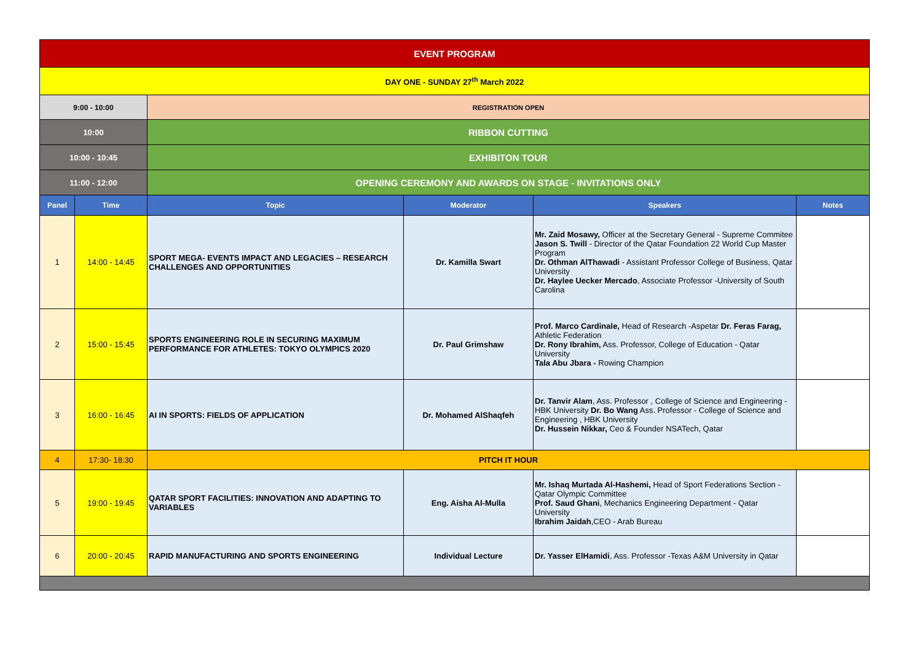| EVENT PROGRAM | | | | | |
| DAY ONE - SUNDAY 27<sup>th</sup> March 2022 | | | | | |
| 9:00 - 10:00 | | REGISTRATION OPEN | | | |
| 10:00 | | RIBBON CUTTING | | | |
| 10:00 - 10:45 | | EXHIBITON TOUR | | | |
| 11:00 - 12:00 | | OPENING CEREMONY AND AWARDS ON STAGE - INVITATIONS ONLY | | | |
| Panel | Time | Topic | Moderator | Speakers | Notes |
| 1 | 14:00 - 14:45 | SPORT MEGA- EVENTS IMPACT AND LEGACIES – RESEARCH CHALLENGES AND OPPORTUNITIES | Dr. Kamilla Swart | Mr. Zaid Mosawy, Officer at the Secretary General - Supreme Commitee Jason S. Twill - Director of the Qatar Foundation 22 World Cup Master Program Dr. Othman AlThawadi - Assistant Professor College of Business, Qatar University Dr. Haylee Uecker Mercado , Associate Professor -University of South Carolina | |
| 2 | 15:00 - 15:45 | SPORTS ENGINEERING ROLE IN SECURING MAXIMUM PERFORMANCE FOR ATHLETES: TOKYO OLYMPICS 2020 | Dr. Paul Grimshaw | Prof. Marco Cardinale, Head of Research -Aspetar Dr. Feras Farag, Athletic Federation Dr. Rony Ibrahim, Ass. Professor, College of Education - Qatar University Tala Abu Jbara - Rowing Champion | |
| 3 | 16:00 - 16:45 | AI IN SPORTS: FIELDS OF APPLICATION | Dr. Mohamed AlShaqfeh | Dr. Tanvir Alam , Ass. Professor , College of Science and Engineering - HBK University Dr. Bo Wang Ass. Professor - College of Science and Engineering , HBK University Dr. Hussein Nikkar, Ceo & Founder NSATech, Qatar | |
| 4 | 17:30- 18:30 | PITCH IT HOUR | | | |
| 5 | 19:00 - 19:45 | QATAR SPORT FACILITIES: INNOVATION AND ADAPTING TO VARIABLES | Eng. Aisha Al-Mulla | Mr. Ishaq Murtada Al-Hashemi, Head of Sport Federations Section - Qatar Olympic Committee Prof. Saud Ghani , Mechanics Engineering Department - Qatar University Ibrahim Jaidah ,CEO - Arab Bureau | |
| 6 | 20:00 - 20:45 | RAPID MANUFACTURING AND SPORTS ENGINEERING | Individual Lecture | Dr. Yasser ElHamidi , Ass. Professor -Texas A&M University in Qatar | |